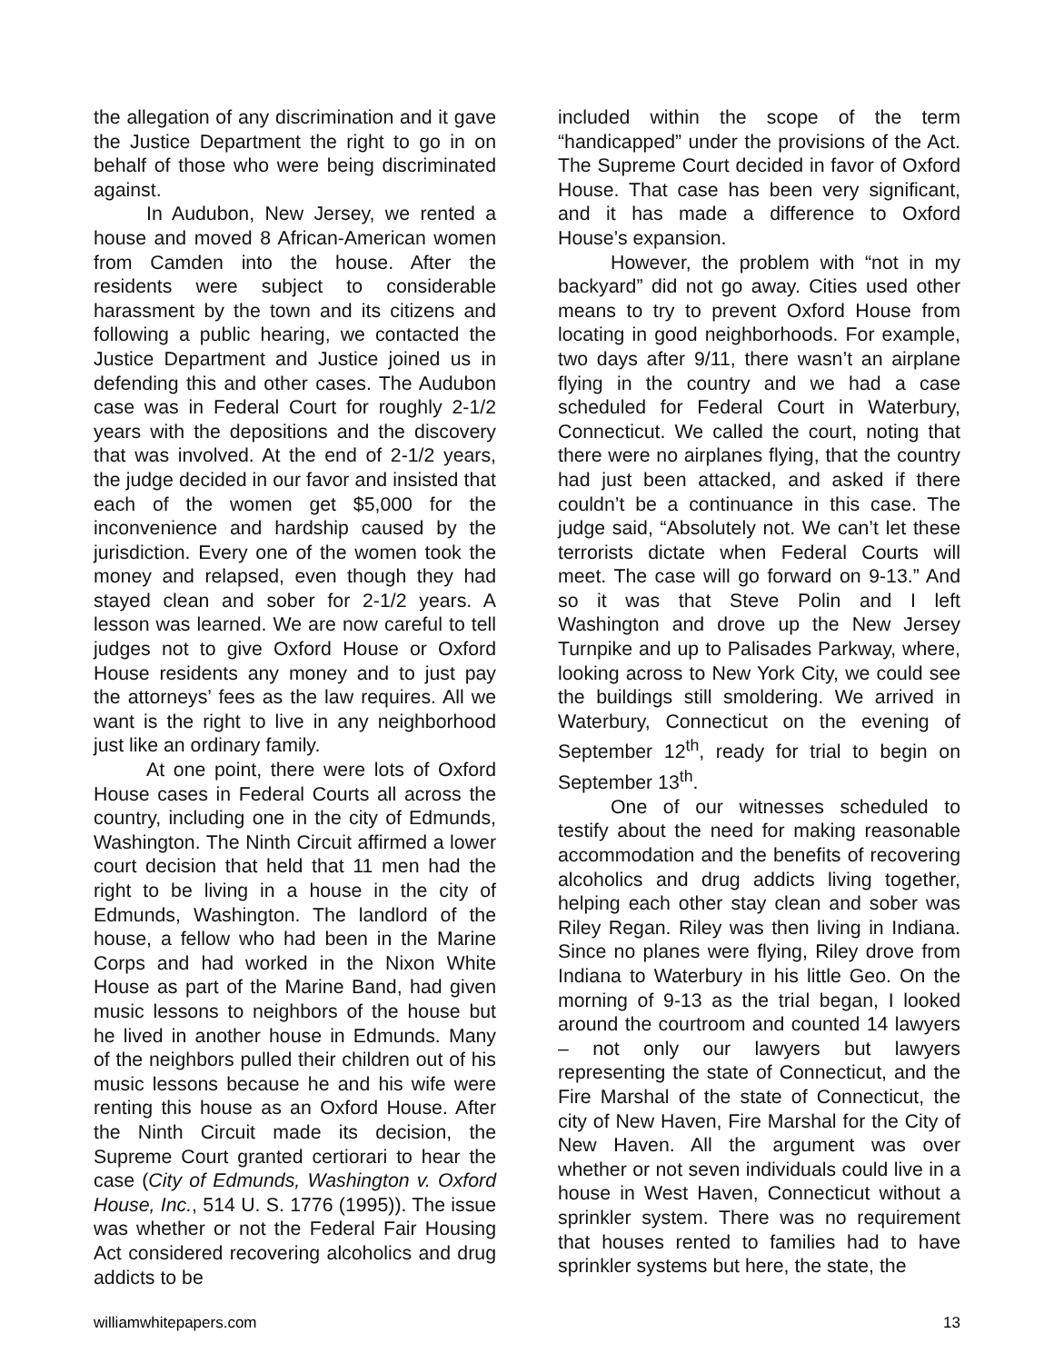the allegation of any discrimination and it gave the Justice Department the right to go in on behalf of those who were being discriminated against.
In Audubon, New Jersey, we rented a house and moved 8 African-American women from Camden into the house. After the residents were subject to considerable harassment by the town and its citizens and following a public hearing, we contacted the Justice Department and Justice joined us in defending this and other cases. The Audubon case was in Federal Court for roughly 2-1/2 years with the depositions and the discovery that was involved. At the end of 2-1/2 years, the judge decided in our favor and insisted that each of the women get $5,000 for the inconvenience and hardship caused by the jurisdiction. Every one of the women took the money and relapsed, even though they had stayed clean and sober for 2-1/2 years. A lesson was learned. We are now careful to tell judges not to give Oxford House or Oxford House residents any money and to just pay the attorneys’ fees as the law requires. All we want is the right to live in any neighborhood just like an ordinary family.
At one point, there were lots of Oxford House cases in Federal Courts all across the country, including one in the city of Edmunds, Washington. The Ninth Circuit affirmed a lower court decision that held that 11 men had the right to be living in a house in the city of Edmunds, Washington. The landlord of the house, a fellow who had been in the Marine Corps and had worked in the Nixon White House as part of the Marine Band, had given music lessons to neighbors of the house but he lived in another house in Edmunds. Many of the neighbors pulled their children out of his music lessons because he and his wife were renting this house as an Oxford House. After the Ninth Circuit made its decision, the Supreme Court granted certiorari to hear the case (City of Edmunds, Washington v. Oxford House, Inc., 514 U. S. 1776 (1995)). The issue was whether or not the Federal Fair Housing Act considered recovering alcoholics and drug addicts to be
included within the scope of the term “handicapped” under the provisions of the Act. The Supreme Court decided in favor of Oxford House. That case has been very significant, and it has made a difference to Oxford House’s expansion.
However, the problem with “not in my backyard” did not go away. Cities used other means to try to prevent Oxford House from locating in good neighborhoods. For example, two days after 9/11, there wasn’t an airplane flying in the country and we had a case scheduled for Federal Court in Waterbury, Connecticut. We called the court, noting that there were no airplanes flying, that the country had just been attacked, and asked if there couldn’t be a continuance in this case. The judge said, “Absolutely not. We can’t let these terrorists dictate when Federal Courts will meet. The case will go forward on 9-13.” And so it was that Steve Polin and I left Washington and drove up the New Jersey Turnpike and up to Palisades Parkway, where, looking across to New York City, we could see the buildings still smoldering. We arrived in Waterbury, Connecticut on the evening of September 12<sup>th</sup>, ready for trial to begin on September 13<sup>th</sup>.
One of our witnesses scheduled to testify about the need for making reasonable accommodation and the benefits of recovering alcoholics and drug addicts living together, helping each other stay clean and sober was Riley Regan. Riley was then living in Indiana. Since no planes were flying, Riley drove from Indiana to Waterbury in his little Geo. On the morning of 9-13 as the trial began, I looked around the courtroom and counted 14 lawyers – not only our lawyers but lawyers representing the state of Connecticut, and the Fire Marshal of the state of Connecticut, the city of New Haven, Fire Marshal for the City of New Haven. All the argument was over whether or not seven individuals could live in a house in West Haven, Connecticut without a sprinkler system. There was no requirement that houses rented to families had to have sprinkler systems but here, the state, the
williamwhitepapers.com 13